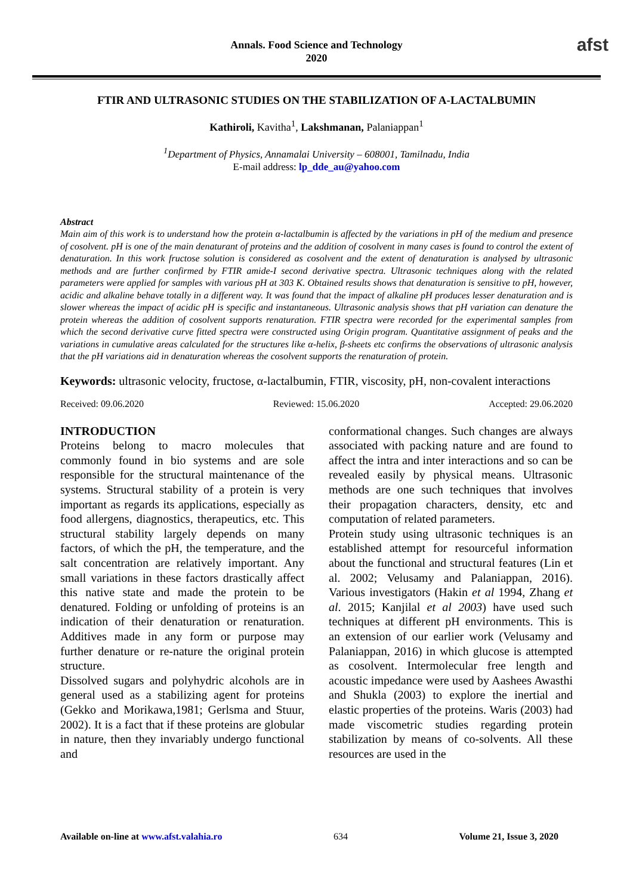Annals. Food Science and Technology
2020
afst
FTIR AND ULTRASONIC STUDIES ON THE STABILIZATION OF A-LACTALBUMIN
Kathiroli, Kavitha<sup>1</sup>, Lakshmanan, Palaniappan<sup>1</sup>
<sup>1</sup> Department of Physics, Annamalai University – 608001, Tamilnadu, India
E-mail address: lp_dde_au@yahoo.com
Abstract
Main aim of this work is to understand how the protein α-lactalbumin is affected by the variations in pH of the medium and presence of cosolvent. pH is one of the main denaturant of proteins and the addition of cosolvent in many cases is found to control the extent of denaturation. In this work fructose solution is considered as cosolvent and the extent of denaturation is analysed by ultrasonic methods and are further confirmed by FTIR amide-I second derivative spectra. Ultrasonic techniques along with the related parameters were applied for samples with various pH at 303 K. Obtained results shows that denaturation is sensitive to pH, however, acidic and alkaline behave totally in a different way. It was found that the impact of alkaline pH produces lesser denaturation and is slower whereas the impact of acidic pH is specific and instantaneous. Ultrasonic analysis shows that pH variation can denature the protein whereas the addition of cosolvent supports renaturation. FTIR spectra were recorded for the experimental samples from which the second derivative curve fitted spectra were constructed using Origin program. Quantitative assignment of peaks and the variations in cumulative areas calculated for the structures like α-helix, β-sheets etc confirms the observations of ultrasonic analysis that the pH variations aid in denaturation whereas the cosolvent supports the renaturation of protein.
Keywords: ultrasonic velocity, fructose, α-lactalbumin, FTIR, viscosity, pH, non-covalent interactions
Received: 09.06.2020 Reviewed: 15.06.2020 Accepted: 29.06.2020
INTRODUCTION
Proteins belong to macro molecules that commonly found in bio systems and are sole responsible for the structural maintenance of the systems. Structural stability of a protein is very important as regards its applications, especially as food allergens, diagnostics, therapeutics, etc. This structural stability largely depends on many factors, of which the pH, the temperature, and the salt concentration are relatively important. Any small variations in these factors drastically affect this native state and made the protein to be denatured. Folding or unfolding of proteins is an indication of their denaturation or renaturation. Additives made in any form or purpose may further denature or re-nature the original protein structure.
Dissolved sugars and polyhydric alcohols are in general used as a stabilizing agent for proteins (Gekko and Morikawa,1981; Gerlsma and Stuur, 2002). It is a fact that if these proteins are globular in nature, then they invariably undergo functional and
conformational changes. Such changes are always associated with packing nature and are found to affect the intra and inter interactions and so can be revealed easily by physical means. Ultrasonic methods are one such techniques that involves their propagation characters, density, etc and computation of related parameters.
Protein study using ultrasonic techniques is an established attempt for resourceful information about the functional and structural features (Lin et al. 2002; Velusamy and Palaniappan, 2016). Various investigators (Hakin et al 1994, Zhang et al. 2015; Kanjilal et al 2003) have used such techniques at different pH environments. This is an extension of our earlier work (Velusamy and Palaniappan, 2016) in which glucose is attempted as cosolvent. Intermolecular free length and acoustic impedance were used by Aashees Awasthi and Shukla (2003) to explore the inertial and elastic properties of the proteins. Waris (2003) had made viscometric studies regarding protein stabilization by means of co-solvents. All these resources are used in the
Available on-line at www.afst.valahia.ro 634 Volume 21, Issue 3, 2020